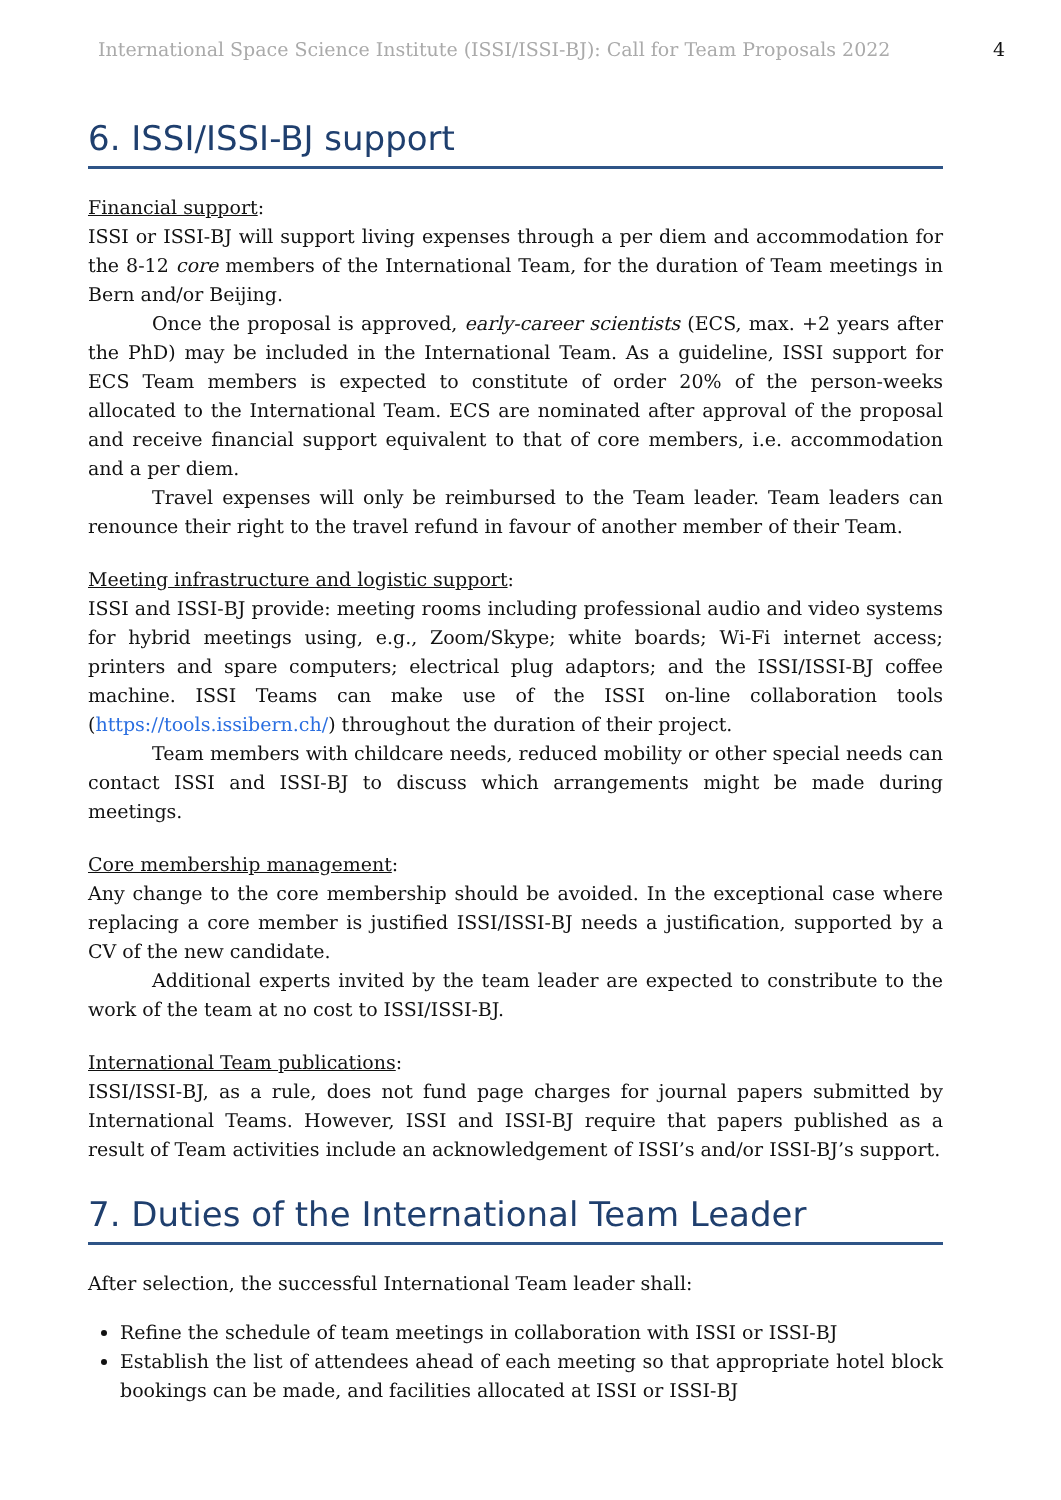International Space Science Institute (ISSI/ISSI-BJ): Call for Team Proposals 2022 4
6. ISSI/ISSI-BJ support
Financial support:
ISSI or ISSI-BJ will support living expenses through a per diem and accommodation for the 8-12 core members of the International Team, for the duration of Team meetings in Bern and/or Beijing.
Once the proposal is approved, early-career scientists (ECS, max. +2 years after the PhD) may be included in the International Team. As a guideline, ISSI support for ECS Team members is expected to constitute of order 20% of the person-weeks allocated to the International Team. ECS are nominated after approval of the proposal and receive financial support equivalent to that of core members, i.e. accommodation and a per diem.
Travel expenses will only be reimbursed to the Team leader. Team leaders can renounce their right to the travel refund in favour of another member of their Team.
Meeting infrastructure and logistic support:
ISSI and ISSI-BJ provide: meeting rooms including professional audio and video systems for hybrid meetings using, e.g., Zoom/Skype; white boards; Wi-Fi internet access; printers and spare computers; electrical plug adaptors; and the ISSI/ISSI-BJ coffee machine. ISSI Teams can make use of the ISSI on-line collaboration tools (https://tools.issibern.ch/) throughout the duration of their project.
Team members with childcare needs, reduced mobility or other special needs can contact ISSI and ISSI-BJ to discuss which arrangements might be made during meetings.
Core membership management:
Any change to the core membership should be avoided. In the exceptional case where replacing a core member is justified ISSI/ISSI-BJ needs a justification, supported by a CV of the new candidate.
Additional experts invited by the team leader are expected to constribute to the work of the team at no cost to ISSI/ISSI-BJ.
International Team publications:
ISSI/ISSI-BJ, as a rule, does not fund page charges for journal papers submitted by International Teams. However, ISSI and ISSI-BJ require that papers published as a result of Team activities include an acknowledgement of ISSI’s and/or ISSI-BJ’s support.
7. Duties of the International Team Leader
After selection, the successful International Team leader shall:
Refine the schedule of team meetings in collaboration with ISSI or ISSI-BJ
Establish the list of attendees ahead of each meeting so that appropriate hotel block bookings can be made, and facilities allocated at ISSI or ISSI-BJ